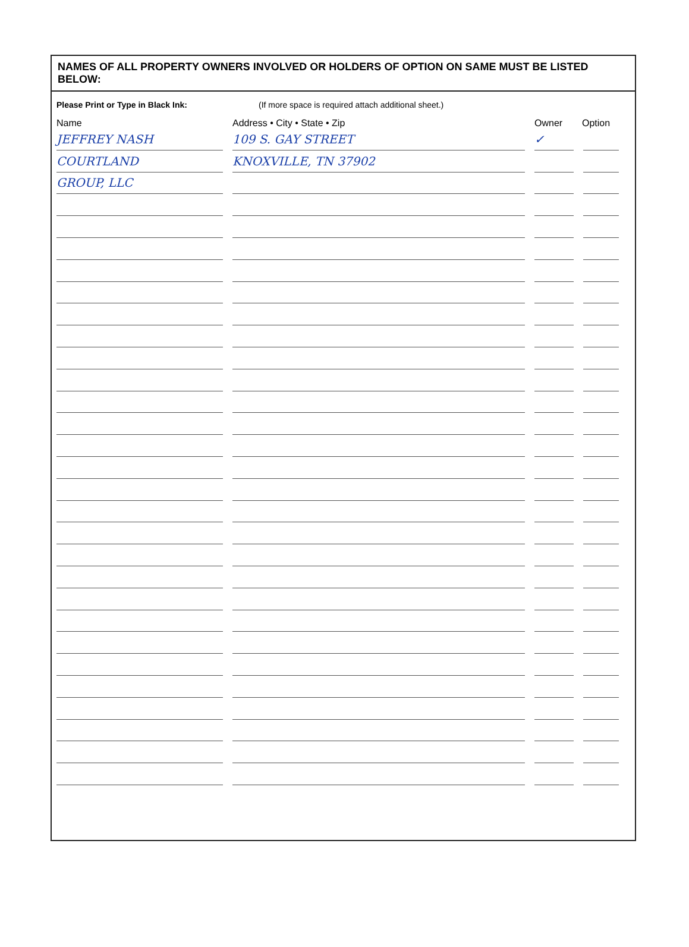NAMES OF ALL PROPERTY OWNERS INVOLVED OR HOLDERS OF OPTION ON SAME MUST BE LISTED BELOW:
Please Print or Type in Black Ink: (If more space is required attach additional sheet.)
Name Address • City • State • Zip Owner Option
JEFFREY NASH
109 S. GAY STREET
✓
COURTLAND
KNOXVILLE, TN 37902
GROUP, LLC